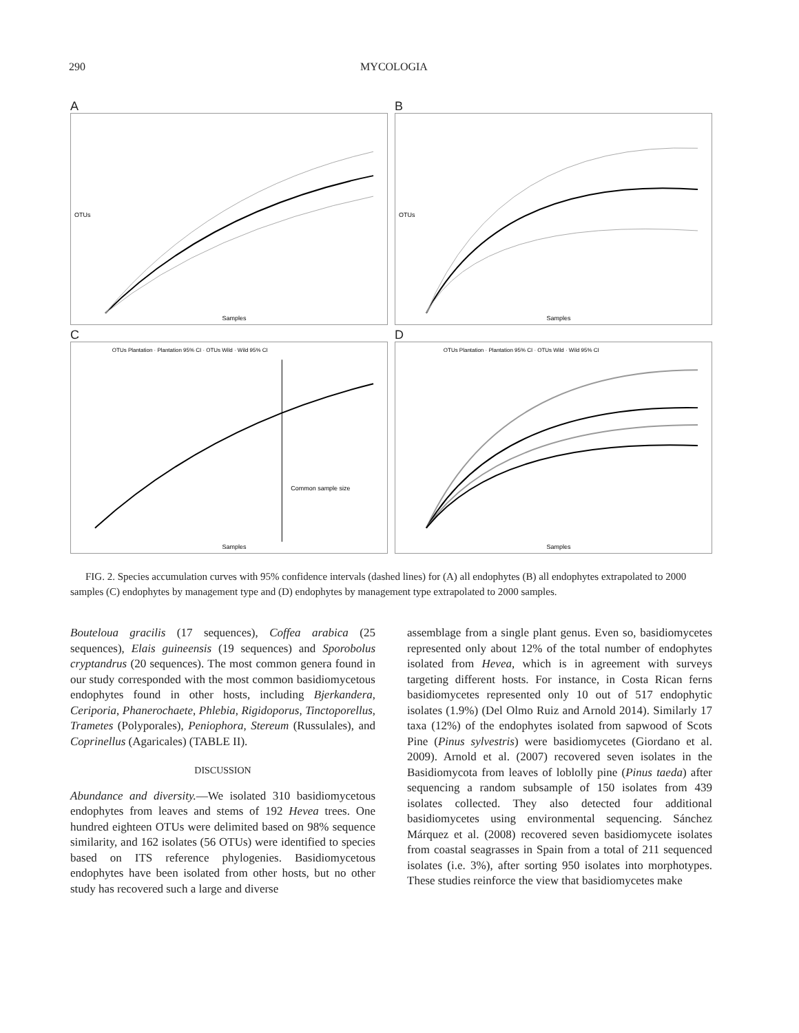290 MYCOLOGIA
A
Samples
OTUs
B
Samples
OTUs
C
OTUs Plantation · Plantation 95% CI · OTUs Wild · Wild 95% CI
Common sample size
Samples
D
OTUs Plantation · Plantation 95% CI · OTUs Wild · Wild 95% CI
Samples
FIG. 2. Species accumulation curves with 95% confidence intervals (dashed lines) for (A) all endophytes (B) all endophytes extrapolated to 2000 samples (C) endophytes by management type and (D) endophytes by management type extrapolated to 2000 samples.
Bouteloua gracilis (17 sequences), Coffea arabica (25 sequences), Elais guineensis (19 sequences) and Sporobolus cryptandrus (20 sequences). The most common genera found in our study corresponded with the most common basidiomycetous endophytes found in other hosts, including Bjerkandera, Ceriporia, Phanerochaete, Phlebia, Rigidoporus, Tinctoporellus, Trametes (Polyporales), Peniophora, Stereum (Russulales), and Coprinellus (Agaricales) (TABLE II).
DISCUSSION
Abundance and diversity.—We isolated 310 basidiomycetous endophytes from leaves and stems of 192 Hevea trees. One hundred eighteen OTUs were delimited based on 98% sequence similarity, and 162 isolates (56 OTUs) were identified to species based on ITS reference phylogenies. Basidiomycetous endophytes have been isolated from other hosts, but no other study has recovered such a large and diverse
assemblage from a single plant genus. Even so, basidiomycetes represented only about 12% of the total number of endophytes isolated from Hevea, which is in agreement with surveys targeting different hosts. For instance, in Costa Rican ferns basidiomycetes represented only 10 out of 517 endophytic isolates (1.9%) (Del Olmo Ruiz and Arnold 2014). Similarly 17 taxa (12%) of the endophytes isolated from sapwood of Scots Pine (Pinus sylvestris) were basidiomycetes (Giordano et al. 2009). Arnold et al. (2007) recovered seven isolates in the Basidiomycota from leaves of loblolly pine (Pinus taeda) after sequencing a random subsample of 150 isolates from 439 isolates collected. They also detected four additional basidiomycetes using environmental sequencing. Sánchez Márquez et al. (2008) recovered seven basidiomycete isolates from coastal seagrasses in Spain from a total of 211 sequenced isolates (i.e. 3%), after sorting 950 isolates into morphotypes. These studies reinforce the view that basidiomycetes make